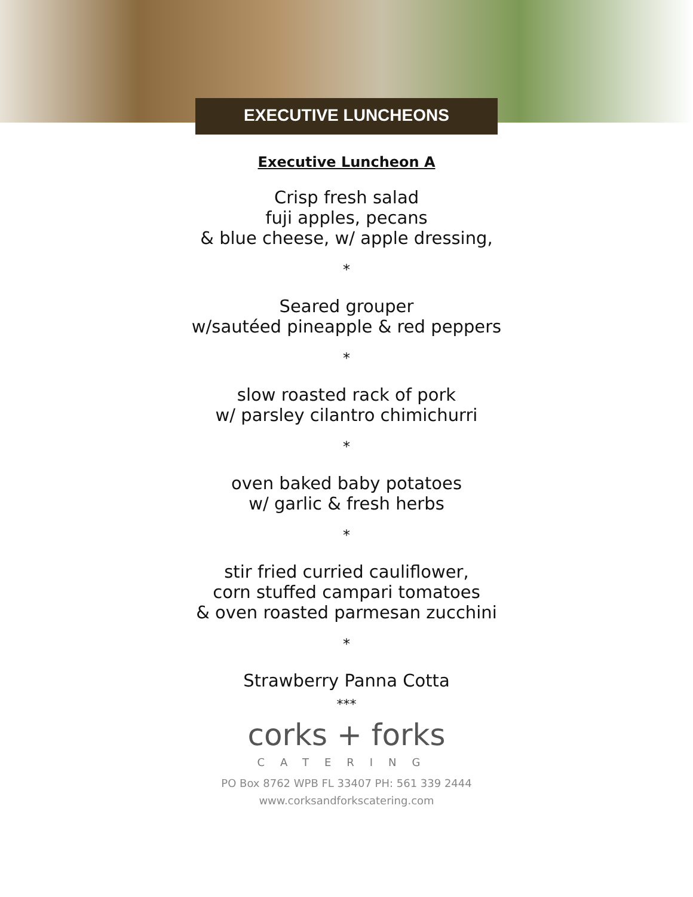EXECUTIVE LUNCHEONS
Executive Luncheon A
Crisp fresh salad
fuji apples, pecans
& blue cheese, w/ apple dressing,
*
Seared grouper
w/sautéed pineapple & red peppers
*
slow roasted rack of pork
w/ parsley cilantro chimichurri
*
oven baked baby potatoes
w/ garlic & fresh herbs
*
stir fried curried cauliflower,
corn stuffed campari tomatoes
& oven roasted parmesan zucchini
*
Strawberry Panna Cotta
***
corks + forks
CATERING
PO Box 8762 WPB FL 33407 PH: 561 339 2444
www.corksandforkscatering.com